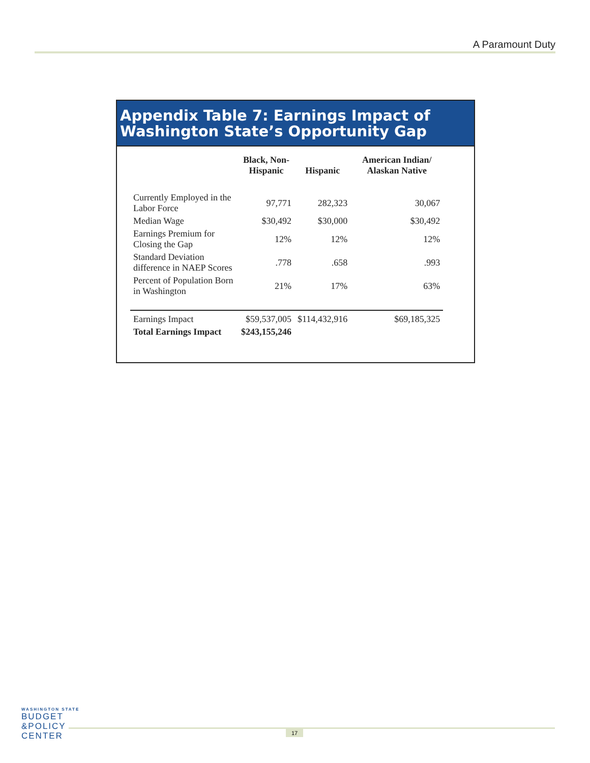A Paramount Duty
Appendix Table 7: Earnings Impact of
Washington State’s Opportunity Gap
| | Black, Non- Hispanic | Hispanic | American Indian/ Alaskan Native |
| --- | --- | --- | --- |
| Currently Employed in the Labor Force | 97,771 | 282,323 | 30,067 |
| Median Wage | $30,492 | $30,000 | $30,492 |
| Earnings Premium for Closing the Gap | 12% | 12% | 12% |
| Standard Deviation difference in NAEP Scores | .778 | .658 | .993 |
| Percent of Population Born in Washington | 21% | 17% | 63% |
| Earnings Impact | $59,537,005 | $114,432,916 | $69,185,325 |
| Total Earnings Impact | $243,155,246 | | |
WASHINGTON STATE
BUDGET
&POLICY
CENTER
17